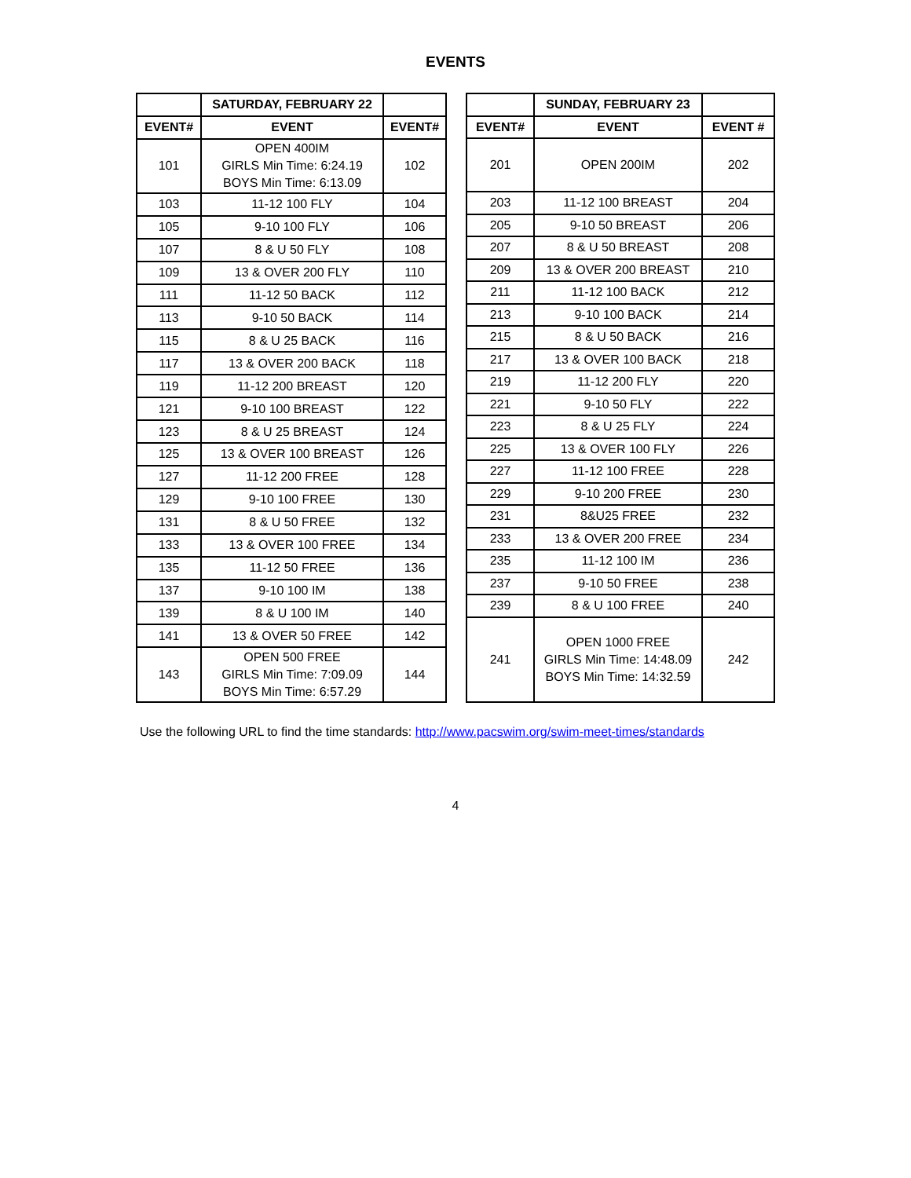EVENTS
| | SATURDAY, FEBRUARY 22 | |
| --- | --- | --- |
| EVENT# | EVENT | EVENT# |
| 101 | OPEN 400IM GIRLS Min Time: 6:24.19 BOYS Min Time: 6:13.09 | 102 |
| 103 | 11-12 100 FLY | 104 |
| 105 | 9-10 100 FLY | 106 |
| 107 | 8 & U 50 FLY | 108 |
| 109 | 13 & OVER 200 FLY | 110 |
| 111 | 11-12 50 BACK | 112 |
| 113 | 9-10 50 BACK | 114 |
| 115 | 8 & U 25 BACK | 116 |
| 117 | 13 & OVER 200 BACK | 118 |
| 119 | 11-12 200 BREAST | 120 |
| 121 | 9-10 100 BREAST | 122 |
| 123 | 8 & U 25 BREAST | 124 |
| 125 | 13 & OVER 100 BREAST | 126 |
| 127 | 11-12 200 FREE | 128 |
| 129 | 9-10 100 FREE | 130 |
| 131 | 8 & U 50 FREE | 132 |
| 133 | 13 & OVER 100 FREE | 134 |
| 135 | 11-12 50 FREE | 136 |
| 137 | 9-10 100 IM | 138 |
| 139 | 8 & U 100 IM | 140 |
| 141 | 13 & OVER 50 FREE | 142 |
| 143 | OPEN 500 FREE GIRLS Min Time: 7:09.09 BOYS Min Time: 6:57.29 | 144 |
| | SUNDAY, FEBRUARY 23 | |
| --- | --- | --- |
| EVENT# | EVENT | EVENT # |
| 201 | OPEN 200IM | 202 |
| 203 | 11-12 100 BREAST | 204 |
| 205 | 9-10 50 BREAST | 206 |
| 207 | 8 & U 50 BREAST | 208 |
| 209 | 13 & OVER 200 BREAST | 210 |
| 211 | 11-12 100 BACK | 212 |
| 213 | 9-10 100 BACK | 214 |
| 215 | 8 & U 50 BACK | 216 |
| 217 | 13 & OVER 100 BACK | 218 |
| 219 | 11-12 200 FLY | 220 |
| 221 | 9-10 50 FLY | 222 |
| 223 | 8 & U 25 FLY | 224 |
| 225 | 13 & OVER 100 FLY | 226 |
| 227 | 11-12 100 FREE | 228 |
| 229 | 9-10 200 FREE | 230 |
| 231 | 8&U25 FREE | 232 |
| 233 | 13 & OVER 200 FREE | 234 |
| 235 | 11-12 100 IM | 236 |
| 237 | 9-10 50 FREE | 238 |
| 239 | 8 & U 100 FREE | 240 |
| 241 | OPEN 1000 FREE GIRLS Min Time: 14:48.09 BOYS Min Time: 14:32.59 | 242 |
Use the following URL to find the time standards: http://www.pacswim.org/swim-meet-times/standards
4